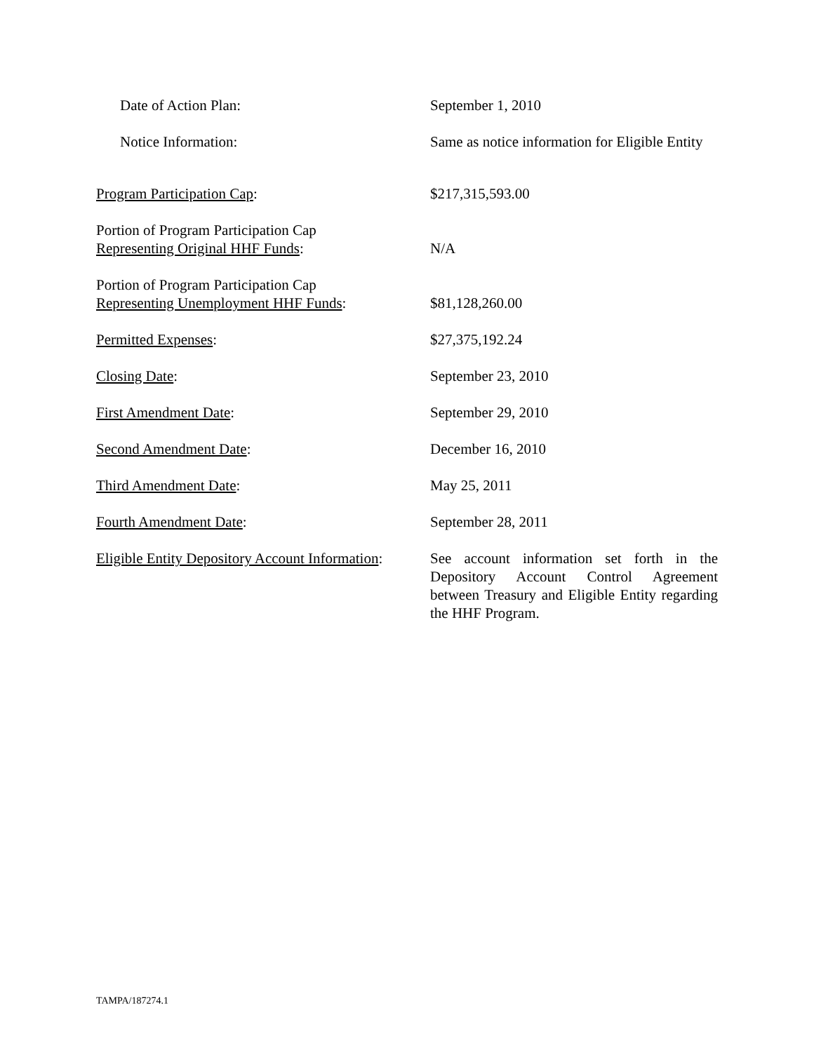Date of Action Plan: September 1, 2010
Notice Information: Same as notice information for Eligible Entity
Program Participation Cap: $217,315,593.00
Portion of Program Participation Cap
Representing Original HHF Funds:
N/A
Portion of Program Participation Cap
Representing Unemployment HHF Funds:
$81,128,260.00
Permitted Expenses: $27,375,192.24
Closing Date: September 23, 2010
First Amendment Date: September 29, 2010
Second Amendment Date: December 16, 2010
Third Amendment Date: May 25, 2011
Fourth Amendment Date: September 28, 2011
Eligible Entity Depository Account Information:
See account information set forth in the Depository Account Control Agreement between Treasury and Eligible Entity regarding the HHF Program.
TAMPA/187274.1